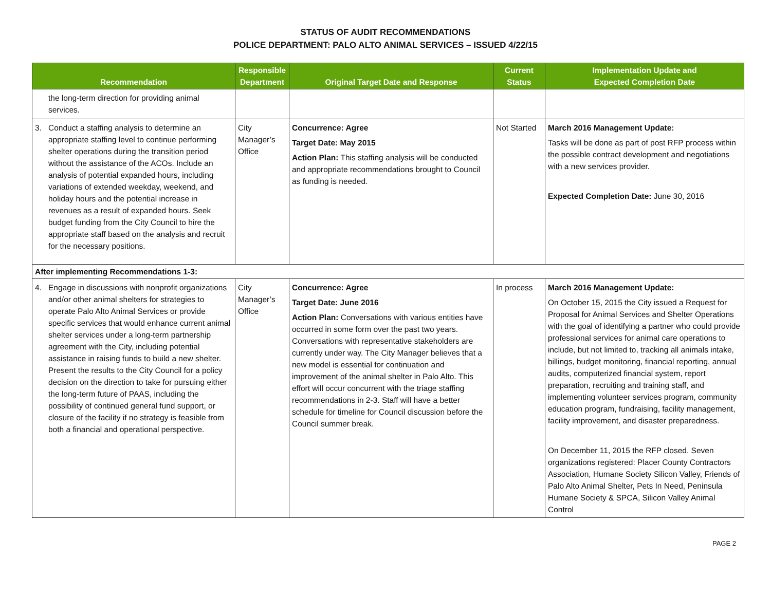STATUS OF AUDIT RECOMMENDATIONS
POLICE DEPARTMENT: PALO ALTO ANIMAL SERVICES – ISSUED 4/22/15
| Recommendation | Responsible Department | Original Target Date and Response | Current Status | Implementation Update and Expected Completion Date |
| --- | --- | --- | --- | --- |
| the long-term direction for providing animal services. | | | | |
| 3. Conduct a staffing analysis to determine an appropriate staffing level to continue performing shelter operations during the transition period without the assistance of the ACOs. Include an analysis of potential expanded hours, including variations of extended weekday, weekend, and holiday hours and the potential increase in revenues as a result of expanded hours. Seek budget funding from the City Council to hire the appropriate staff based on the analysis and recruit for the necessary positions. | City Manager’s Office | Concurrence: Agree Target Date: May 2015 Action Plan: This staffing analysis will be conducted and appropriate recommendations brought to Council as funding is needed. | Not Started | March 2016 Management Update: Tasks will be done as part of post RFP process within the possible contract development and negotiations with a new services provider. Expected Completion Date: June 30, 2016 |
| After implementing Recommendations 1-3: | | | | |
| 4. Engage in discussions with nonprofit organizations and/or other animal shelters for strategies to operate Palo Alto Animal Services or provide specific services that would enhance current animal shelter services under a long-term partnership agreement with the City, including potential assistance in raising funds to build a new shelter. Present the results to the City Council for a policy decision on the direction to take for pursuing either the long-term future of PAAS, including the possibility of continued general fund support, or closure of the facility if no strategy is feasible from both a financial and operational perspective. | City Manager’s Office | Concurrence: Agree Target Date: June 2016 Action Plan: Conversations with various entities have occurred in some form over the past two years. Conversations with representative stakeholders are currently under way. The City Manager believes that a new model is essential for continuation and improvement of the animal shelter in Palo Alto. This effort will occur concurrent with the triage staffing recommendations in 2-3. Staff will have a better schedule for timeline for Council discussion before the Council summer break. | In process | March 2016 Management Update: On October 15, 2015 the City issued a Request for Proposal for Animal Services and Shelter Operations with the goal of identifying a partner who could provide professional services for animal care operations to include, but not limited to, tracking all animals intake, billings, budget monitoring, financial reporting, annual audits, computerized financial system, report preparation, recruiting and training staff, and implementing volunteer services program, community education program, fundraising, facility management, facility improvement, and disaster preparedness. On December 11, 2015 the RFP closed. Seven organizations registered: Placer County Contractors Association, Humane Society Silicon Valley, Friends of Palo Alto Animal Shelter, Pets In Need, Peninsula Humane Society & SPCA, Silicon Valley Animal Control |
PAGE 2